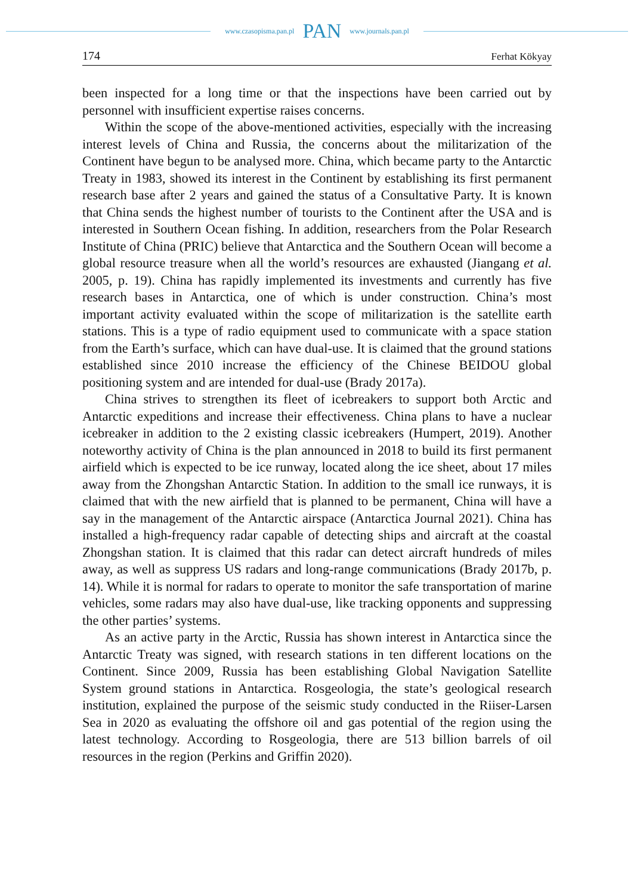www.czasopisma.pan.pl PAN www.journals.pan.pl
174 Ferhat Kökyay
been inspected for a long time or that the inspections have been carried out by personnel with insufficient expertise raises concerns.
Within the scope of the above-mentioned activities, especially with the increasing interest levels of China and Russia, the concerns about the militarization of the Continent have begun to be analysed more. China, which became party to the Antarctic Treaty in 1983, showed its interest in the Continent by establishing its first permanent research base after 2 years and gained the status of a Consultative Party. It is known that China sends the highest number of tourists to the Continent after the USA and is interested in Southern Ocean fishing. In addition, researchers from the Polar Research Institute of China (PRIC) believe that Antarctica and the Southern Ocean will become a global resource treasure when all the world’s resources are exhausted (Jiangang et al. 2005, p. 19). China has rapidly implemented its investments and currently has five research bases in Antarctica, one of which is under construction. China’s most important activity evaluated within the scope of militarization is the satellite earth stations. This is a type of radio equipment used to communicate with a space station from the Earth’s surface, which can have dual-use. It is claimed that the ground stations established since 2010 increase the efficiency of the Chinese BEIDOU global positioning system and are intended for dual-use (Brady 2017a).
China strives to strengthen its fleet of icebreakers to support both Arctic and Antarctic expeditions and increase their effectiveness. China plans to have a nuclear icebreaker in addition to the 2 existing classic icebreakers (Humpert, 2019). Another noteworthy activity of China is the plan announced in 2018 to build its first permanent airfield which is expected to be ice runway, located along the ice sheet, about 17 miles away from the Zhongshan Antarctic Station. In addition to the small ice runways, it is claimed that with the new airfield that is planned to be permanent, China will have a say in the management of the Antarctic airspace (Antarctica Journal 2021). China has installed a high-frequency radar capable of detecting ships and aircraft at the coastal Zhongshan station. It is claimed that this radar can detect aircraft hundreds of miles away, as well as suppress US radars and long-range communications (Brady 2017b, p. 14). While it is normal for radars to operate to monitor the safe transportation of marine vehicles, some radars may also have dual-use, like tracking opponents and suppressing the other parties’ systems.
As an active party in the Arctic, Russia has shown interest in Antarctica since the Antarctic Treaty was signed, with research stations in ten different locations on the Continent. Since 2009, Russia has been establishing Global Navigation Satellite System ground stations in Antarctica. Rosgeologia, the state’s geological research institution, explained the purpose of the seismic study conducted in the Riiser-Larsen Sea in 2020 as evaluating the offshore oil and gas potential of the region using the latest technology. According to Rosgeologia, there are 513 billion barrels of oil resources in the region (Perkins and Griffin 2020).